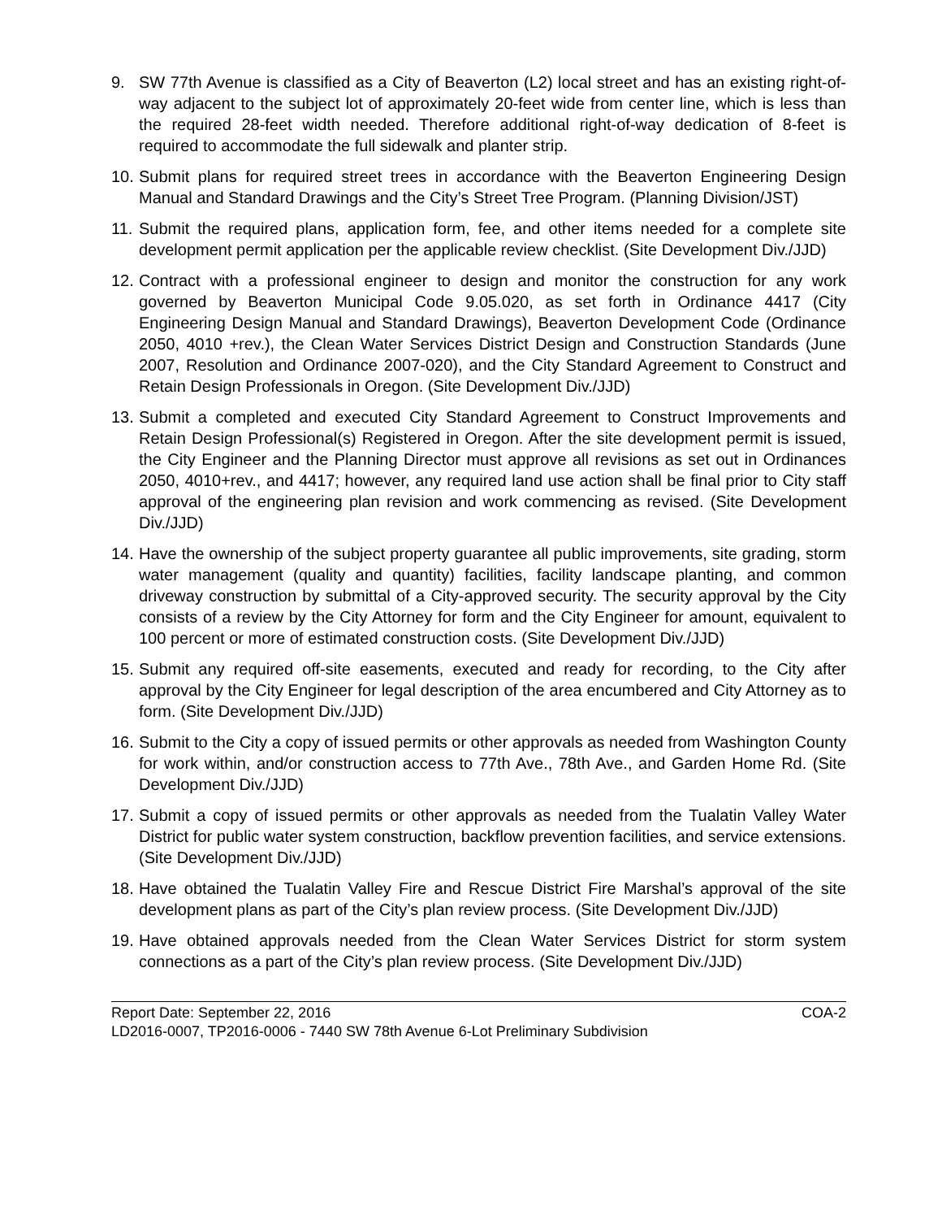9. SW 77th Avenue is classified as a City of Beaverton (L2) local street and has an existing right-of-way adjacent to the subject lot of approximately 20-feet wide from center line, which is less than the required 28-feet width needed. Therefore additional right-of-way dedication of 8-feet is required to accommodate the full sidewalk and planter strip.
10.
Submit plans for required street trees in accordance with the Beaverton Engineering Design Manual and Standard Drawings and the City’s Street Tree Program. (Planning Division/JST)
11.
Submit the required plans, application form, fee, and other items needed for a complete site development permit application per the applicable review checklist. (Site Development Div./JJD)
12.
Contract with a professional engineer to design and monitor the construction for any work governed by Beaverton Municipal Code 9.05.020, as set forth in Ordinance 4417 (City Engineering Design Manual and Standard Drawings), Beaverton Development Code (Ordinance 2050, 4010 +rev.), the Clean Water Services District Design and Construction Standards (June 2007, Resolution and Ordinance 2007-020), and the City Standard Agreement to Construct and Retain Design Professionals in Oregon. (Site Development Div./JJD)
13.
Submit a completed and executed City Standard Agreement to Construct Improvements and Retain Design Professional(s) Registered in Oregon. After the site development permit is issued, the City Engineer and the Planning Director must approve all revisions as set out in Ordinances 2050, 4010+rev., and 4417; however, any required land use action shall be final prior to City staff approval of the engineering plan revision and work commencing as revised. (Site Development Div./JJD)
14.
Have the ownership of the subject property guarantee all public improvements, site grading, storm water management (quality and quantity) facilities, facility landscape planting, and common driveway construction by submittal of a City-approved security. The security approval by the City consists of a review by the City Attorney for form and the City Engineer for amount, equivalent to 100 percent or more of estimated construction costs. (Site Development Div./JJD)
15.
Submit any required off-site easements, executed and ready for recording, to the City after approval by the City Engineer for legal description of the area encumbered and City Attorney as to form. (Site Development Div./JJD)
16.
Submit to the City a copy of issued permits or other approvals as needed from Washington County for work within, and/or construction access to 77th Ave., 78th Ave., and Garden Home Rd. (Site Development Div./JJD)
17.
Submit a copy of issued permits or other approvals as needed from the Tualatin Valley Water District for public water system construction, backflow prevention facilities, and service extensions. (Site Development Div./JJD)
18.
Have obtained the Tualatin Valley Fire and Rescue District Fire Marshal’s approval of the site development plans as part of the City’s plan review process. (Site Development Div./JJD)
19.
Have obtained approvals needed from the Clean Water Services District for storm system connections as a part of the City’s plan review process. (Site Development Div./JJD)
Report Date: September 22, 2016 COA-2
LD2016-0007, TP2016-0006 - 7440 SW 78th Avenue 6-Lot Preliminary Subdivision